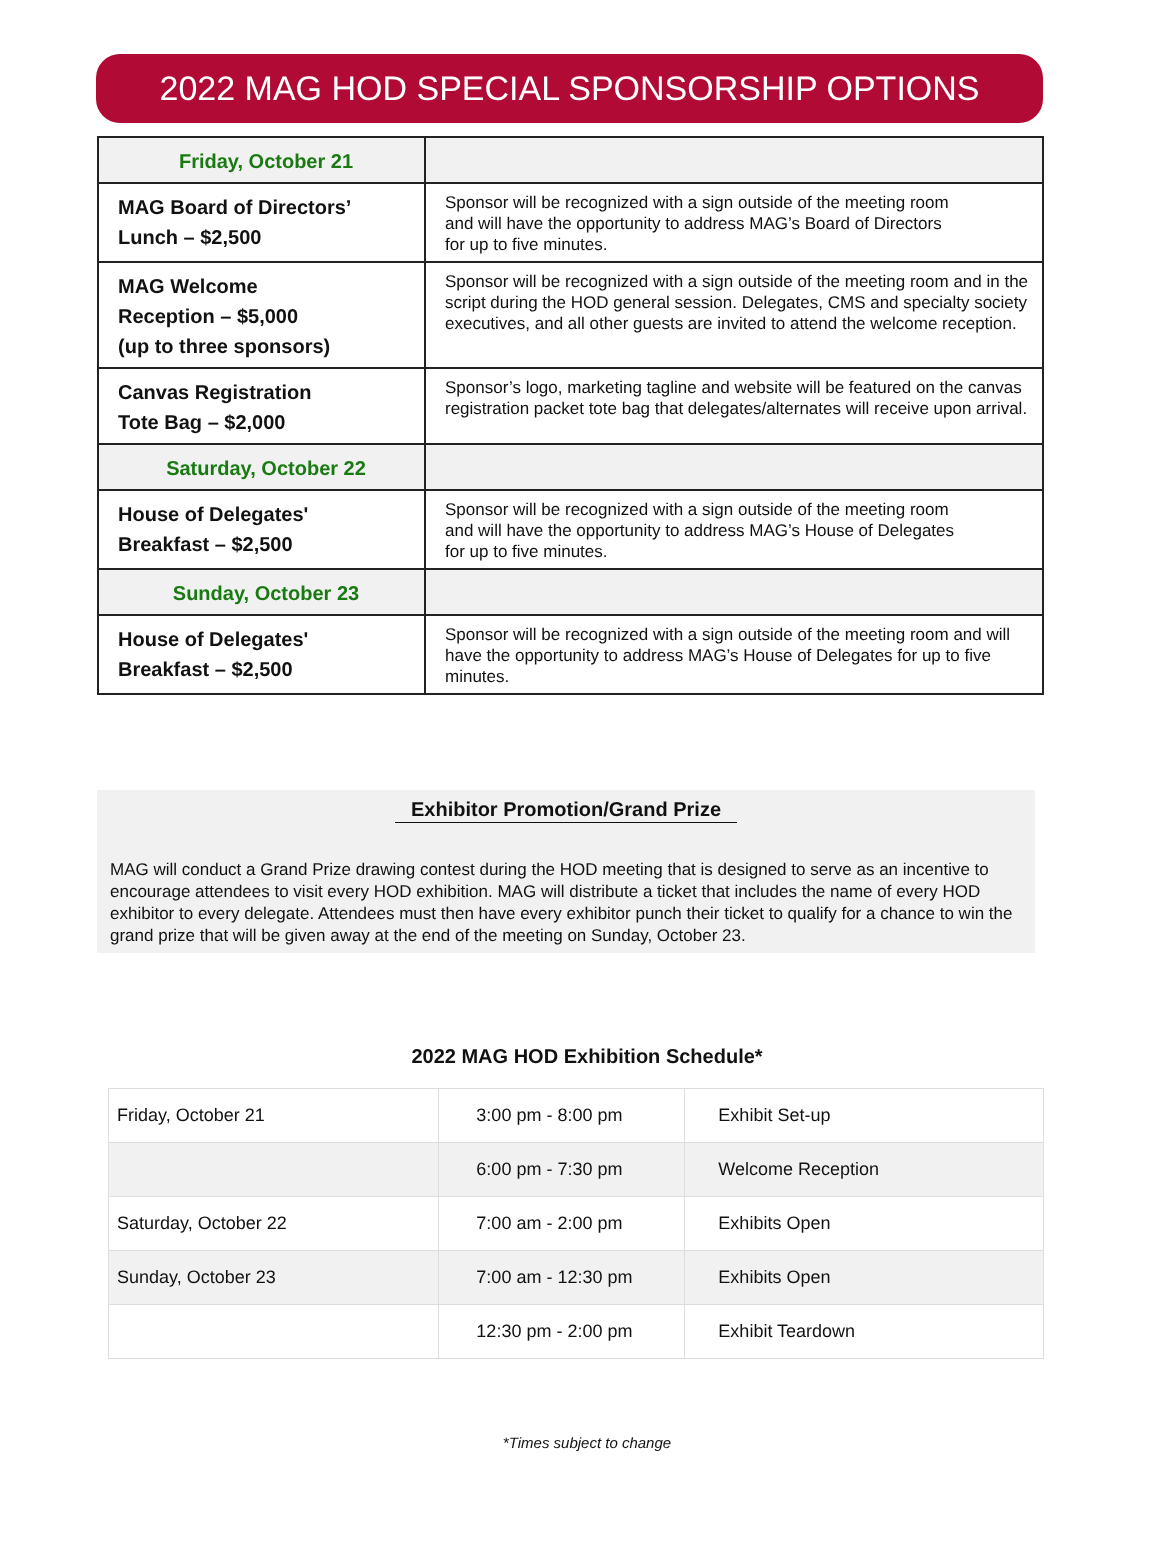2022 MAG HOD SPECIAL SPONSORSHIP OPTIONS
| Friday, October 21 | |
| MAG Board of Directors’ Lunch – $2,500 | Sponsor will be recognized with a sign outside of the meeting room and will have the opportunity to address MAG’s Board of Directors for up to five minutes. |
| MAG Welcome Reception – $5,000 (up to three sponsors) | Sponsor will be recognized with a sign outside of the meeting room and in the script during the HOD general session. Delegates, CMS and specialty society executives, and all other guests are invited to attend the welcome reception. |
| Canvas Registration Tote Bag – $2,000 | Sponsor’s logo, marketing tagline and website will be featured on the canvas registration packet tote bag that delegates/alternates will receive upon arrival. |
| Saturday, October 22 | |
| House of Delegates' Breakfast – $2,500 | Sponsor will be recognized with a sign outside of the meeting room and will have the opportunity to address MAG’s House of Delegates for up to five minutes. |
| Sunday, October 23 | |
| House of Delegates' Breakfast – $2,500 | Sponsor will be recognized with a sign outside of the meeting room and will have the opportunity to address MAG’s House of Delegates for up to five minutes. |
Exhibitor Promotion/Grand Prize
MAG will conduct a Grand Prize drawing contest during the HOD meeting that is designed to serve as an incentive to encourage attendees to visit every HOD exhibition. MAG will distribute a ticket that includes the name of every HOD exhibitor to every delegate. Attendees must then have every exhibitor punch their ticket to qualify for a chance to win the grand prize that will be given away at the end of the meeting on Sunday, October 23.
2022 MAG HOD Exhibition Schedule*
| Friday, October 21 | 3:00 pm - 8:00 pm | Exhibit Set-up |
| | 6:00 pm - 7:30 pm | Welcome Reception |
| Saturday, October 22 | 7:00 am - 2:00 pm | Exhibits Open |
| Sunday, October 23 | 7:00 am - 12:30 pm | Exhibits Open |
| | 12:30 pm - 2:00 pm | Exhibit Teardown |
*Times subject to change